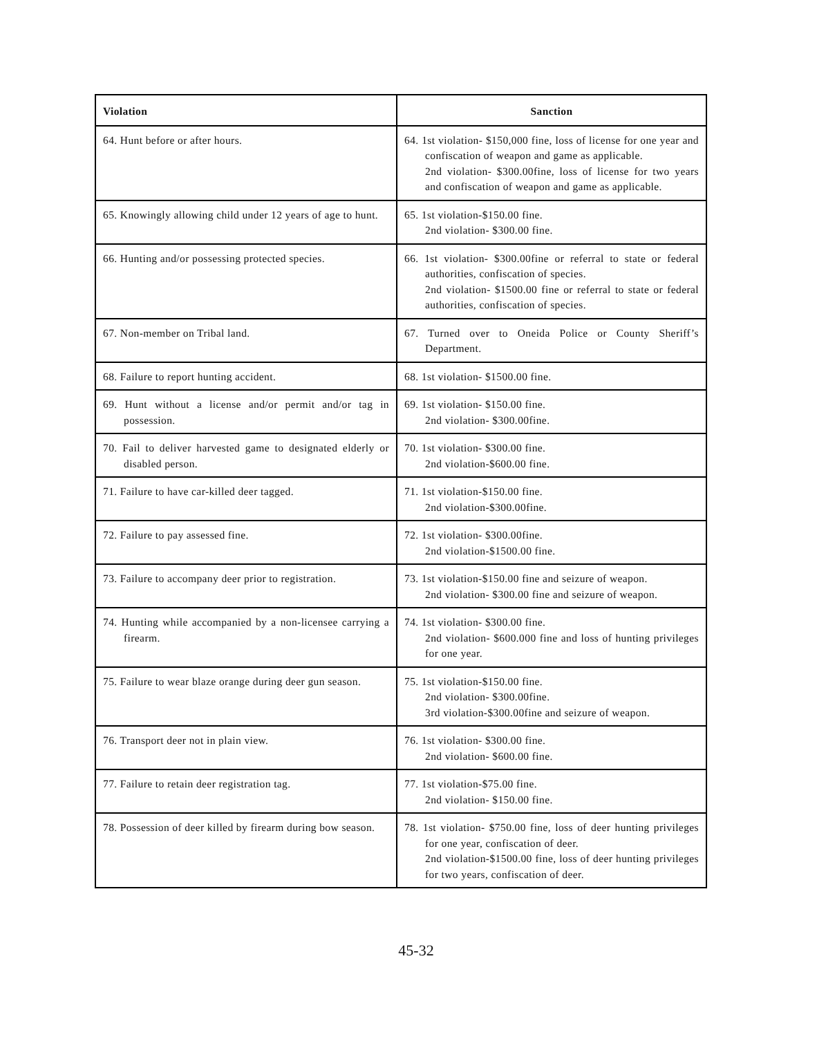| Violation | Sanction |
| --- | --- |
| 64. Hunt before or after hours. | 64. 1st violation- $150,000 fine, loss of license for one year and confiscation of weapon and game as applicable. 2nd violation- $300.00fine, loss of license for two years and confiscation of weapon and game as applicable. |
| 65. Knowingly allowing child under 12 years of age to hunt. | 65. 1st violation-$150.00 fine. 2nd violation- $300.00 fine. |
| 66. Hunting and/or possessing protected species. | 66. 1st violation- $300.00fine or referral to state or federal authorities, confiscation of species. 2nd violation- $1500.00 fine or referral to state or federal authorities, confiscation of species. |
| 67. Non-member on Tribal land. | 67. Turned over to Oneida Police or County Sheriff’s Department. |
| 68. Failure to report hunting accident. | 68. 1st violation- $1500.00 fine. |
| 69. Hunt without a license and/or permit and/or tag in possession. | 69. 1st violation- $150.00 fine. 2nd violation- $300.00fine. |
| 70. Fail to deliver harvested game to designated elderly or disabled person. | 70. 1st violation- $300.00 fine. 2nd violation-$600.00 fine. |
| 71. Failure to have car-killed deer tagged. | 71. 1st violation-$150.00 fine. 2nd violation-$300.00fine. |
| 72. Failure to pay assessed fine. | 72. 1st violation- $300.00fine. 2nd violation-$1500.00 fine. |
| 73. Failure to accompany deer prior to registration. | 73. 1st violation-$150.00 fine and seizure of weapon. 2nd violation- $300.00 fine and seizure of weapon. |
| 74. Hunting while accompanied by a non-licensee carrying a firearm. | 74. 1st violation- $300.00 fine. 2nd violation- $600.000 fine and loss of hunting privileges for one year. |
| 75. Failure to wear blaze orange during deer gun season. | 75. 1st violation-$150.00 fine. 2nd violation- $300.00fine. 3rd violation-$300.00fine and seizure of weapon. |
| 76. Transport deer not in plain view. | 76. 1st violation- $300.00 fine. 2nd violation- $600.00 fine. |
| 77. Failure to retain deer registration tag. | 77. 1st violation-$75.00 fine. 2nd violation- $150.00 fine. |
| 78. Possession of deer killed by firearm during bow season. | 78. 1st violation- $750.00 fine, loss of deer hunting privileges for one year, confiscation of deer. 2nd violation-$1500.00 fine, loss of deer hunting privileges for two years, confiscation of deer. |
45-32